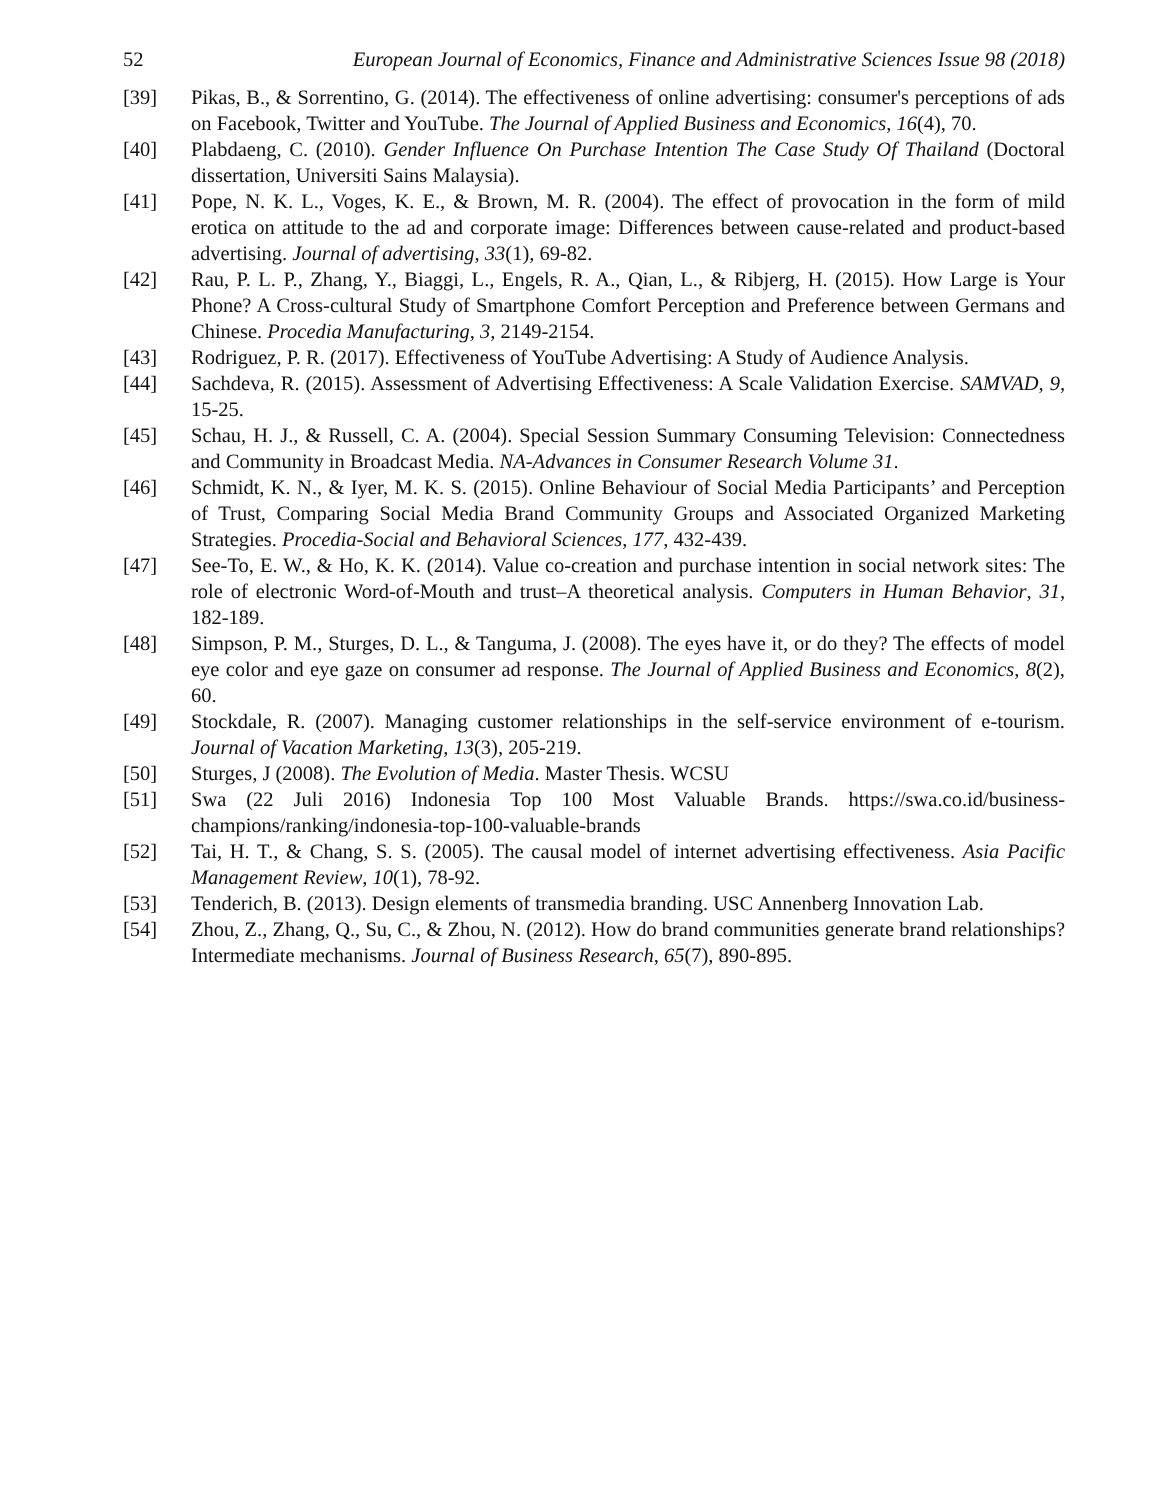52 European Journal of Economics, Finance and Administrative Sciences Issue 98 (2018)
[39] Pikas, B., & Sorrentino, G. (2014). The effectiveness of online advertising: consumer's perceptions of ads on Facebook, Twitter and YouTube. The Journal of Applied Business and Economics, 16(4), 70.
[40] Plabdaeng, C. (2010). Gender Influence On Purchase Intention The Case Study Of Thailand (Doctoral dissertation, Universiti Sains Malaysia).
[41] Pope, N. K. L., Voges, K. E., & Brown, M. R. (2004). The effect of provocation in the form of mild erotica on attitude to the ad and corporate image: Differences between cause-related and product-based advertising. Journal of advertising, 33(1), 69-82.
[42] Rau, P. L. P., Zhang, Y., Biaggi, L., Engels, R. A., Qian, L., & Ribjerg, H. (2015). How Large is Your Phone? A Cross-cultural Study of Smartphone Comfort Perception and Preference between Germans and Chinese. Procedia Manufacturing, 3, 2149-2154.
[43] Rodriguez, P. R. (2017). Effectiveness of YouTube Advertising: A Study of Audience Analysis.
[44] Sachdeva, R. (2015). Assessment of Advertising Effectiveness: A Scale Validation Exercise. SAMVAD, 9, 15-25.
[45] Schau, H. J., & Russell, C. A. (2004). Special Session Summary Consuming Television: Connectedness and Community in Broadcast Media. NA-Advances in Consumer Research Volume 31.
[46] Schmidt, K. N., & Iyer, M. K. S. (2015). Online Behaviour of Social Media Participants’ and Perception of Trust, Comparing Social Media Brand Community Groups and Associated Organized Marketing Strategies. Procedia-Social and Behavioral Sciences, 177, 432-439.
[47] See-To, E. W., & Ho, K. K. (2014). Value co-creation and purchase intention in social network sites: The role of electronic Word-of-Mouth and trust–A theoretical analysis. Computers in Human Behavior, 31, 182-189.
[48] Simpson, P. M., Sturges, D. L., & Tanguma, J. (2008). The eyes have it, or do they? The effects of model eye color and eye gaze on consumer ad response. The Journal of Applied Business and Economics, 8(2), 60.
[49] Stockdale, R. (2007). Managing customer relationships in the self-service environment of e-tourism. Journal of Vacation Marketing, 13(3), 205-219.
[50] Sturges, J (2008). The Evolution of Media. Master Thesis. WCSU
[51] Swa (22 Juli 2016) Indonesia Top 100 Most Valuable Brands. https://swa.co.id/business-champions/ranking/indonesia-top-100-valuable-brands
[52] Tai, H. T., & Chang, S. S. (2005). The causal model of internet advertising effectiveness. Asia Pacific Management Review, 10(1), 78-92.
[53] Tenderich, B. (2013). Design elements of transmedia branding. USC Annenberg Innovation Lab.
[54] Zhou, Z., Zhang, Q., Su, C., & Zhou, N. (2012). How do brand communities generate brand relationships? Intermediate mechanisms. Journal of Business Research, 65(7), 890-895.